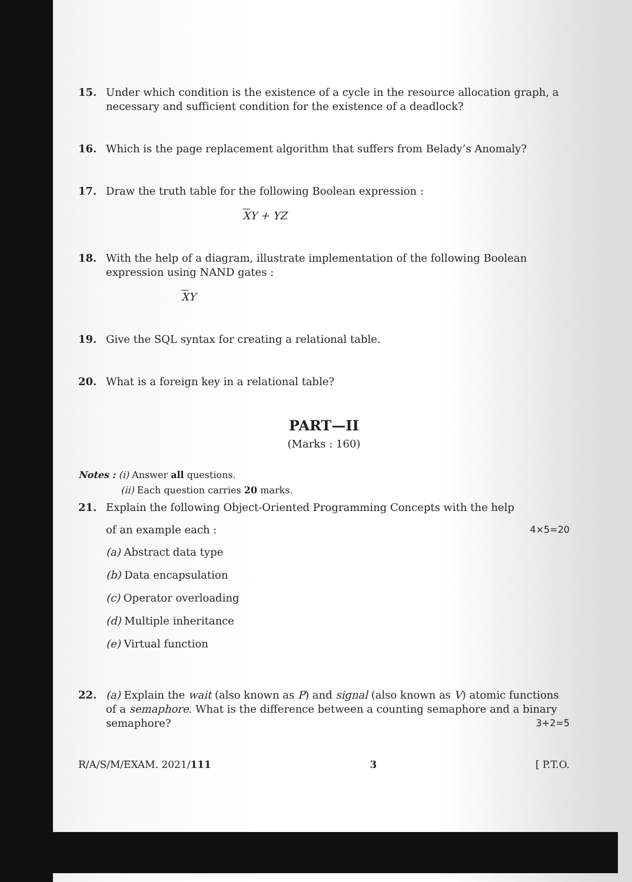15. Under which condition is the existence of a cycle in the resource allocation graph, a necessary and sufficient condition for the existence of a deadlock?
16. Which is the page replacement algorithm that suffers from Belady’s Anomaly?
17. Draw the truth table for the following Boolean expression :
XY + YZ
18. With the help of a diagram, illustrate implementation of the following Boolean expression using NAND gates :
XY
19. Give the SQL syntax for creating a relational table.
20. What is a foreign key in a relational table?
PART—II
(Marks : 160)
Notes : (i) Answer all questions.
(ii) Each question carries 20 marks.
21. Explain the following Object-Oriented Programming Concepts with the help
of an example each : 4×5=20
(a) Abstract data type
(b) Data encapsulation
(c) Operator overloading
(d) Multiple inheritance
(e) Virtual function
22. (a) Explain the wait (also known as P) and signal (also known as V) atomic functions of a semaphore. What is the difference between a counting semaphore and a binary semaphore? 3+2=5
R/A/S/M/EXAM. 2021/111 3 [ P.T.O.